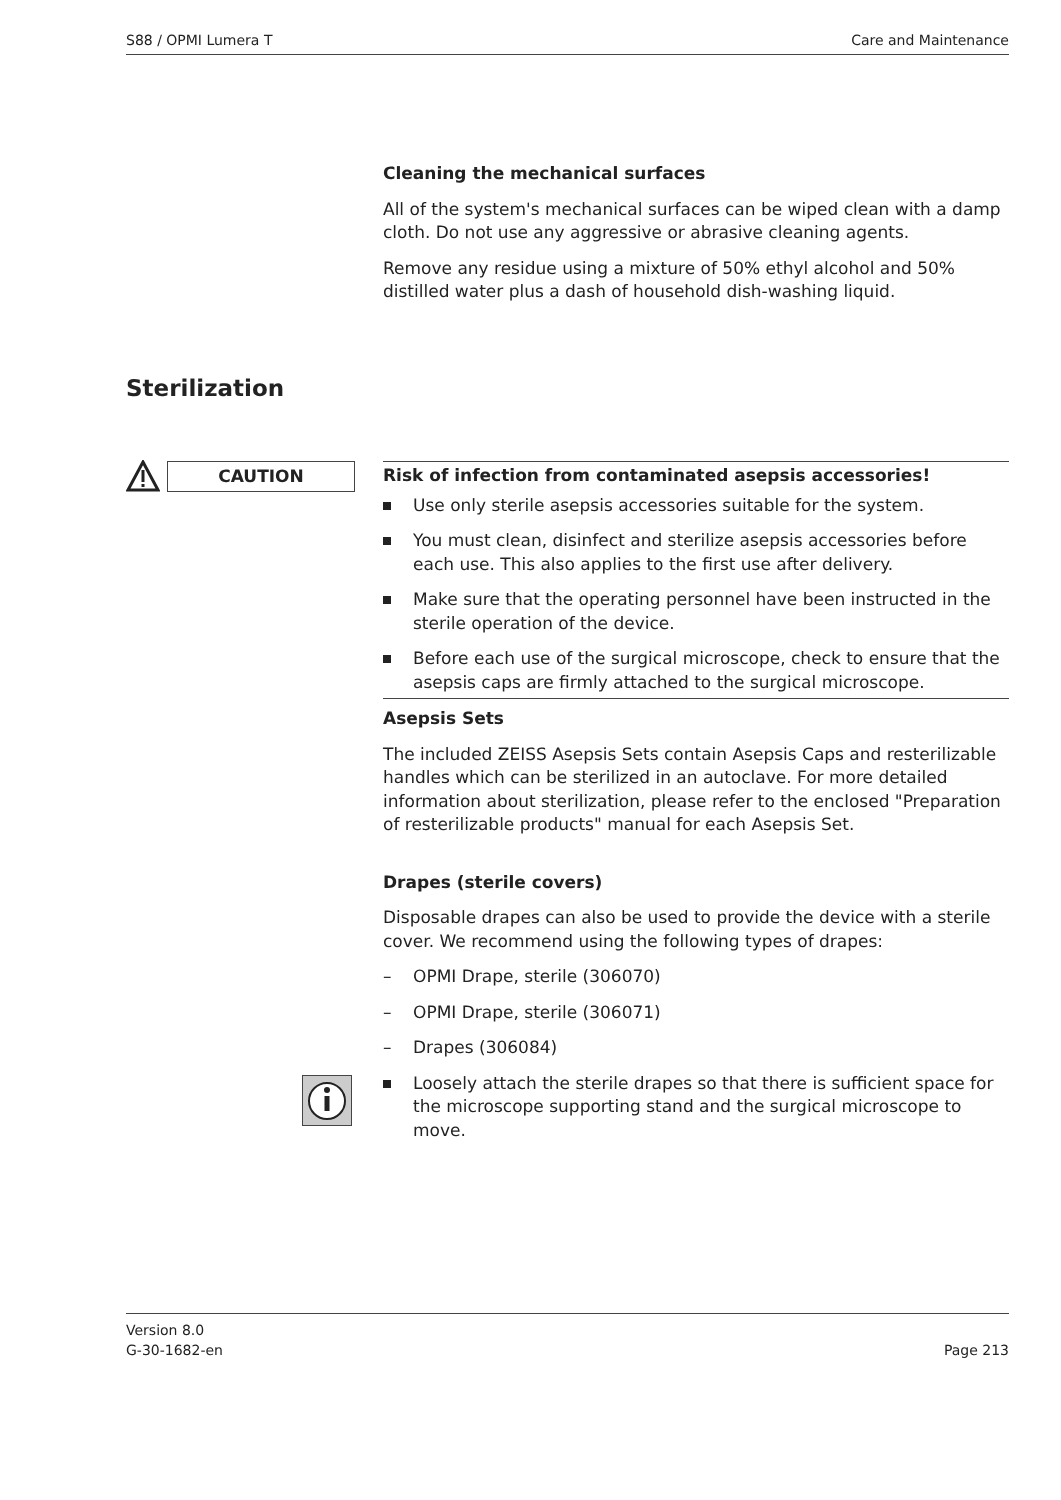S88 / OPMI Lumera T Care and Maintenance
Cleaning the mechanical surfaces
All of the system's mechanical surfaces can be wiped clean with a damp cloth. Do not use any aggressive or abrasive cleaning agents.
Remove any residue using a mixture of 50% ethyl alcohol and 50% distilled water plus a dash of household dish-washing liquid.
Sterilization
CAUTION
Risk of infection from contaminated asepsis accessories!
Use only sterile asepsis accessories suitable for the system.
You must clean, disinfect and sterilize asepsis accessories before each use. This also applies to the first use after delivery.
Make sure that the operating personnel have been instructed in the sterile operation of the device.
Before each use of the surgical microscope, check to ensure that the asepsis caps are firmly attached to the surgical microscope.
Asepsis Sets
The included ZEISS Asepsis Sets contain Asepsis Caps and resterilizable handles which can be sterilized in an autoclave. For more detailed information about sterilization, please refer to the enclosed "Preparation of resterilizable products" manual for each Asepsis Set.
Drapes (sterile covers)
Disposable drapes can also be used to provide the device with a sterile cover. We recommend using the following types of drapes:
– OPMI Drape, sterile (306070)
– OPMI Drape, sterile (306071)
– Drapes (306084)
Loosely attach the sterile drapes so that there is sufficient space for the microscope supporting stand and the surgical microscope to move.
Version 8.0
G-30-1682-en Page 213